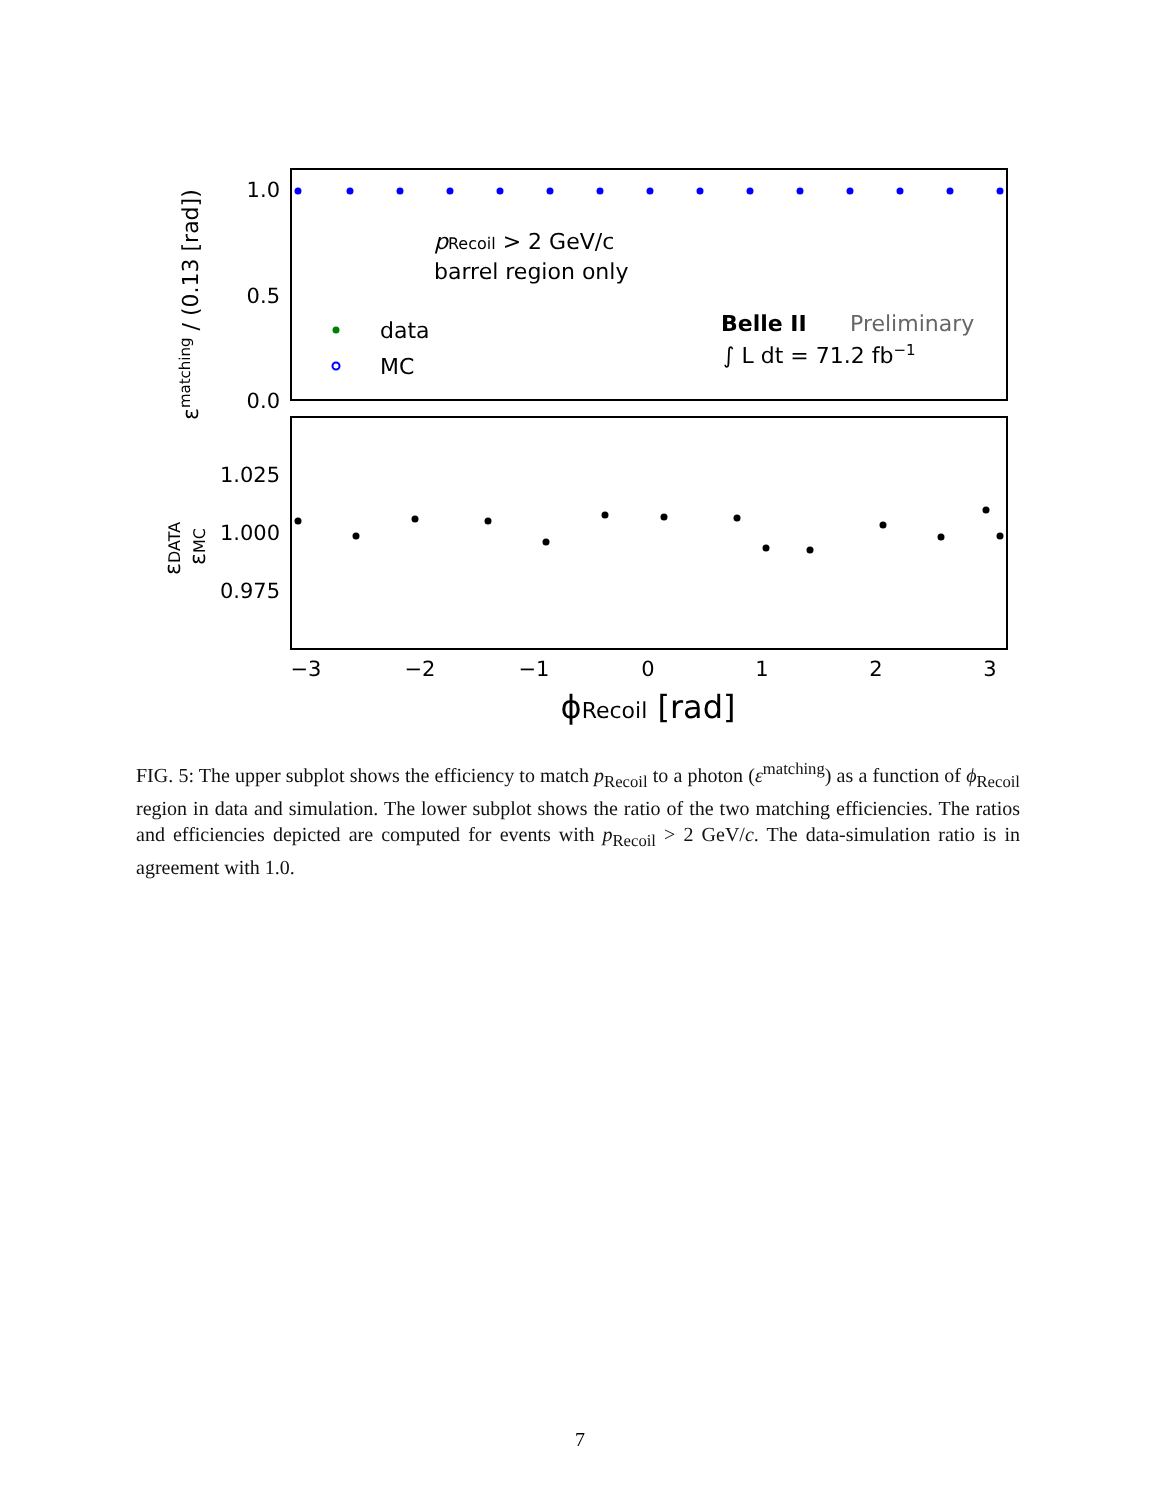1.0
0.5
0.0
1.025
1.000
0.975
−3
−2
−1
0
1
2
3
ϕRecoil [rad]
εmatching / (0.13 [rad])
εDATA
εMC
pRecoil > 2 GeV/c
barrel region only
data
MC
Belle II
Preliminary
∫ L dt = 71.2 fb−1
FIG. 5: The upper subplot shows the efficiency to match p<sub>Recoil</sub> to a photon (ε<sup>matching</sup>) as a function of ϕ<sub>Recoil</sub> region in data and simulation. The lower subplot shows the ratio of the two matching efficiencies. The ratios and efficiencies depicted are computed for events with p<sub>Recoil</sub> > 2 GeV/c. The data-simulation ratio is in agreement with 1.0.
7